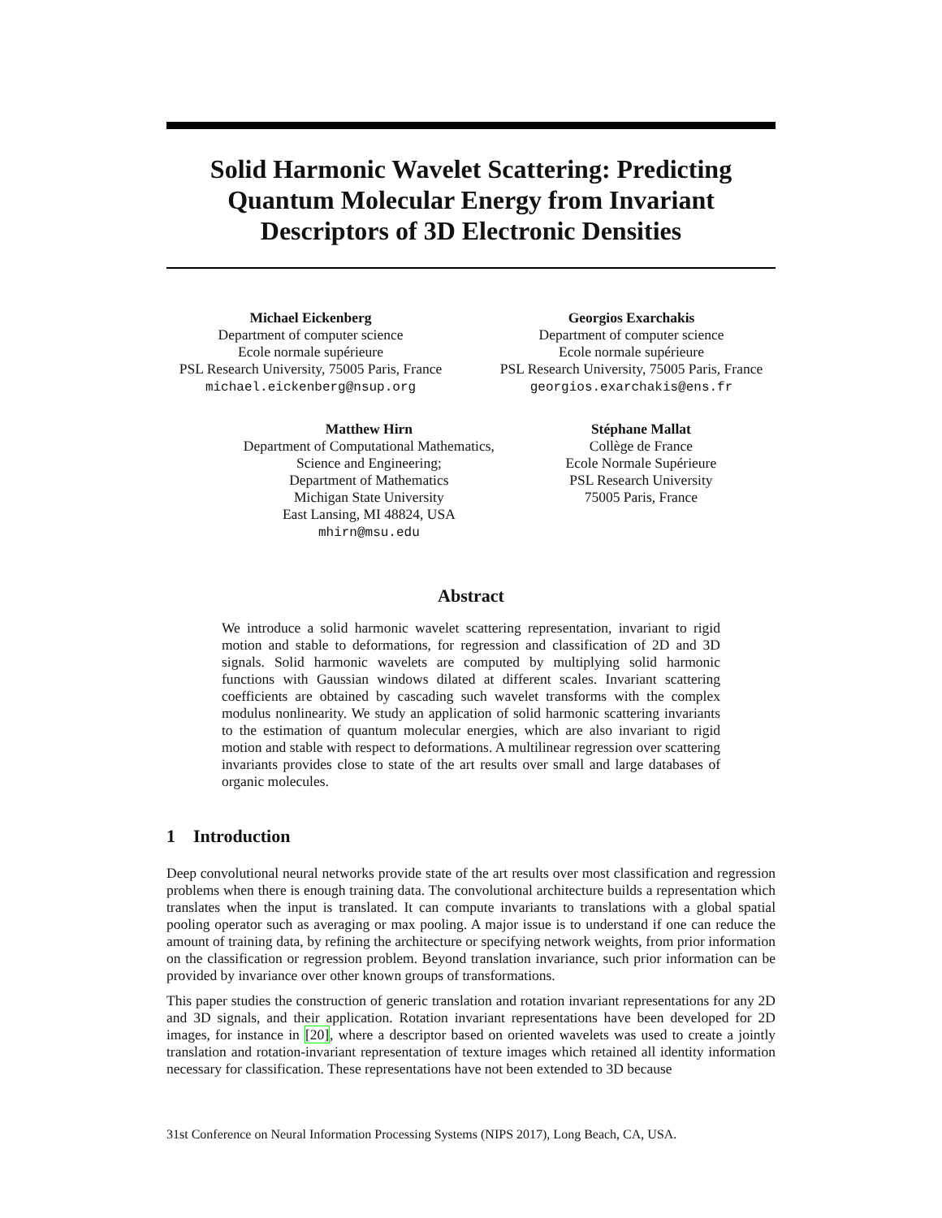Solid Harmonic Wavelet Scattering: Predicting Quantum Molecular Energy from Invariant Descriptors of 3D Electronic Densities
Michael Eickenberg
Department of computer science
Ecole normale supérieure
PSL Research University, 75005 Paris, France
michael.eickenberg@nsup.org
Georgios Exarchakis
Department of computer science
Ecole normale supérieure
PSL Research University, 75005 Paris, France
georgios.exarchakis@ens.fr
Matthew Hirn
Department of Computational Mathematics,
Science and Engineering;
Department of Mathematics
Michigan State University
East Lansing, MI 48824, USA
mhirn@msu.edu
Stéphane Mallat
Collège de France
Ecole Normale Supérieure
PSL Research University
75005 Paris, France
Abstract
We introduce a solid harmonic wavelet scattering representation, invariant to rigid motion and stable to deformations, for regression and classification of 2D and 3D signals. Solid harmonic wavelets are computed by multiplying solid harmonic functions with Gaussian windows dilated at different scales. Invariant scattering coefficients are obtained by cascading such wavelet transforms with the complex modulus nonlinearity. We study an application of solid harmonic scattering invariants to the estimation of quantum molecular energies, which are also invariant to rigid motion and stable with respect to deformations. A multilinear regression over scattering invariants provides close to state of the art results over small and large databases of organic molecules.
1 Introduction
Deep convolutional neural networks provide state of the art results over most classification and regression problems when there is enough training data. The convolutional architecture builds a representation which translates when the input is translated. It can compute invariants to translations with a global spatial pooling operator such as averaging or max pooling. A major issue is to understand if one can reduce the amount of training data, by refining the architecture or specifying network weights, from prior information on the classification or regression problem. Beyond translation invariance, such prior information can be provided by invariance over other known groups of transformations.
This paper studies the construction of generic translation and rotation invariant representations for any 2D and 3D signals, and their application. Rotation invariant representations have been developed for 2D images, for instance in [20], where a descriptor based on oriented wavelets was used to create a jointly translation and rotation-invariant representation of texture images which retained all identity information necessary for classification. These representations have not been extended to 3D because
31st Conference on Neural Information Processing Systems (NIPS 2017), Long Beach, CA, USA.